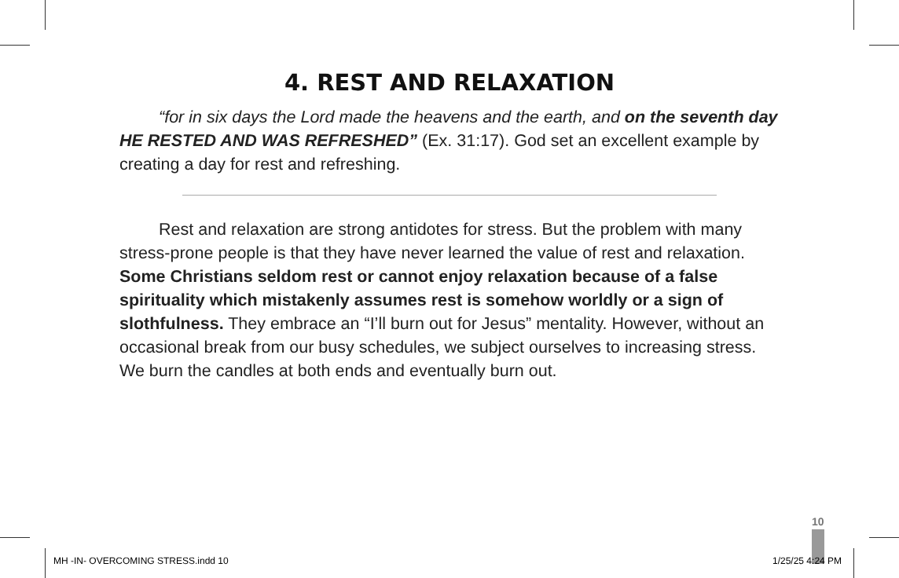4. REST AND RELAXATION
“for in six days the Lord made the heavens and the earth, and on the seventh day HE RESTED AND WAS REFRESHED” (Ex. 31:17). God set an excellent example by creating a day for rest and refreshing.
Rest and relaxation are strong antidotes for stress. But the problem with many stress-prone people is that they have never learned the value of rest and relaxation. Some Christians seldom rest or cannot enjoy relaxation because of a false spirituality which mistakenly assumes rest is somehow worldly or a sign of slothfulness. They embrace an “I’ll burn out for Jesus” mentality. However, without an occasional break from our busy schedules, we subject ourselves to increasing stress. We burn the candles at both ends and eventually burn out.
10
MH -IN- OVERCOMING STRESS.indd 10
1/25/25 4:24 PM